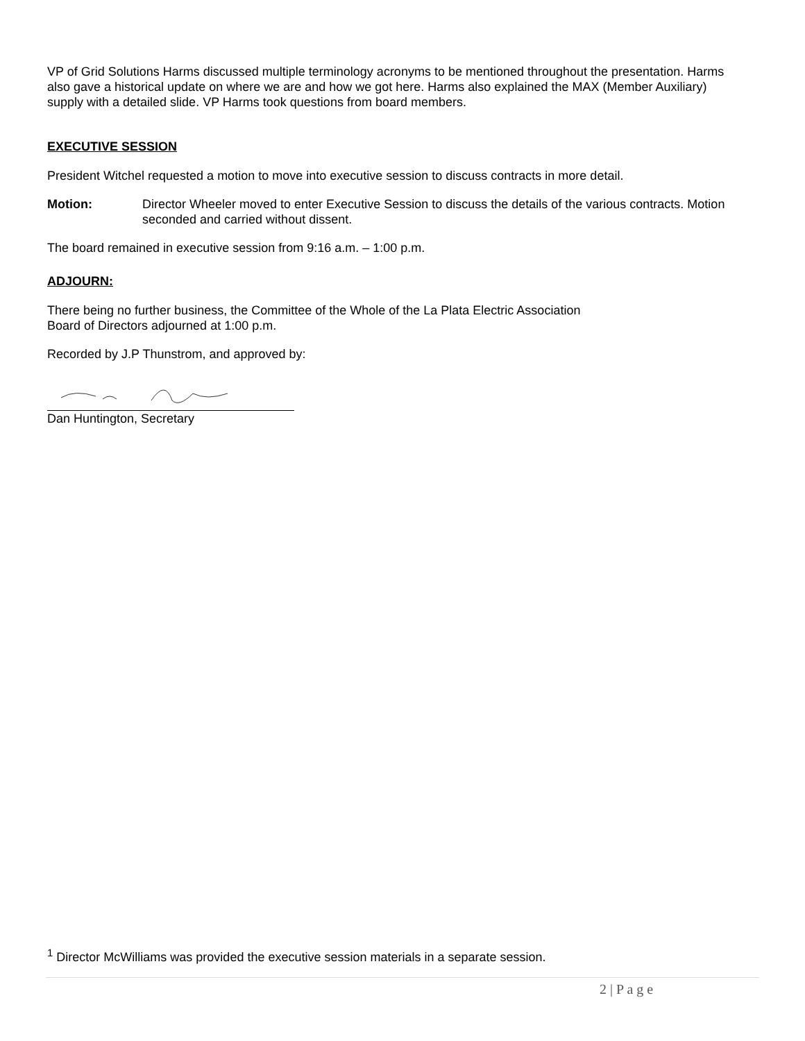VP of Grid Solutions Harms discussed multiple terminology acronyms to be mentioned throughout the presentation. Harms also gave a historical update on where we are and how we got here. Harms also explained the MAX (Member Auxiliary) supply with a detailed slide. VP Harms took questions from board members.
EXECUTIVE SESSION
President Witchel requested a motion to move into executive session to discuss contracts in more detail.
Motion: Director Wheeler moved to enter Executive Session to discuss the details of the various contracts. Motion seconded and carried without dissent.
The board remained in executive session from 9:16 a.m. – 1:00 p.m.
ADJOURN:
There being no further business, the Committee of the Whole of the La Plata Electric Association
Board of Directors adjourned at 1:00 p.m.
Recorded by J.P Thunstrom, and approved by:
Dan Huntington, Secretary
<sup>1</sup> Director McWilliams was provided the executive session materials in a separate session.
2 | P a g e